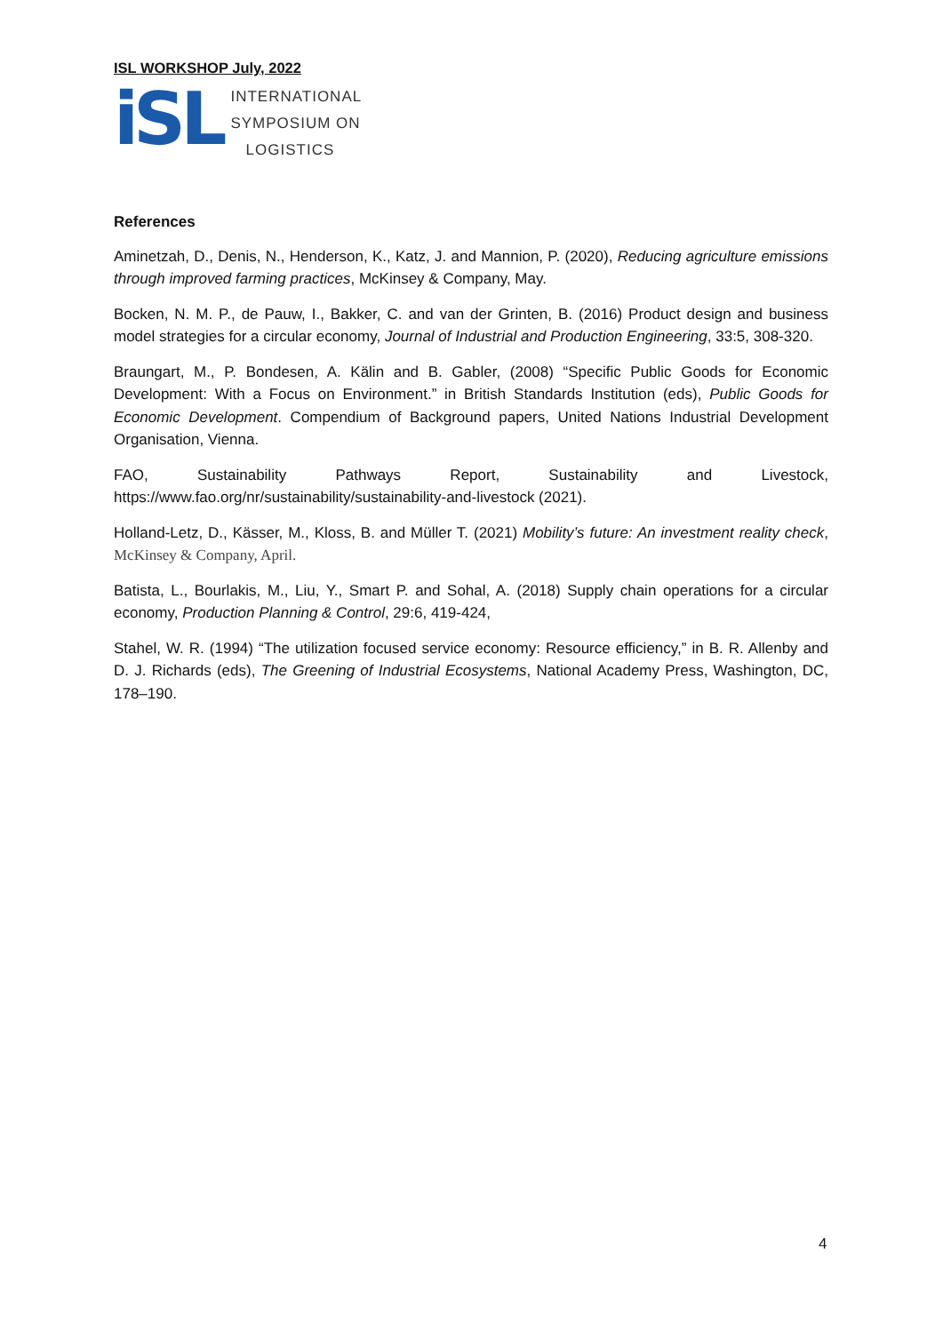ISL WORKSHOP July, 2022
iSL
INTERNATIONAL
SYMPOSIUM ON
LOGISTICS
References
Aminetzah, D., Denis, N., Henderson, K., Katz, J. and Mannion, P. (2020), Reducing agriculture emissions through improved farming practices, McKinsey & Company, May.
Bocken, N. M. P., de Pauw, I., Bakker, C. and van der Grinten, B. (2016) Product design and business model strategies for a circular economy, Journal of Industrial and Production Engineering, 33:5, 308-320.
Braungart, M., P. Bondesen, A. Kälin and B. Gabler, (2008) “Specific Public Goods for Economic Development: With a Focus on Environment.” in British Standards Institution (eds), Public Goods for Economic Development. Compendium of Background papers, United Nations Industrial Development Organisation, Vienna.
FAO, Sustainability Pathways Report, Sustainability and Livestock,
https://www.fao.org/nr/sustainability/sustainability-and-livestock (2021).
Holland-Letz, D., Kässer, M., Kloss, B. and Müller T. (2021) Mobility’s future: An investment reality check, McKinsey & Company, April.
Batista, L., Bourlakis, M., Liu, Y., Smart P. and Sohal, A. (2018) Supply chain operations for a circular economy, Production Planning & Control, 29:6, 419-424,
Stahel, W. R. (1994) “The utilization focused service economy: Resource efficiency,” in B. R. Allenby and D. J. Richards (eds), The Greening of Industrial Ecosystems, National Academy Press, Washington, DC, 178–190.
4